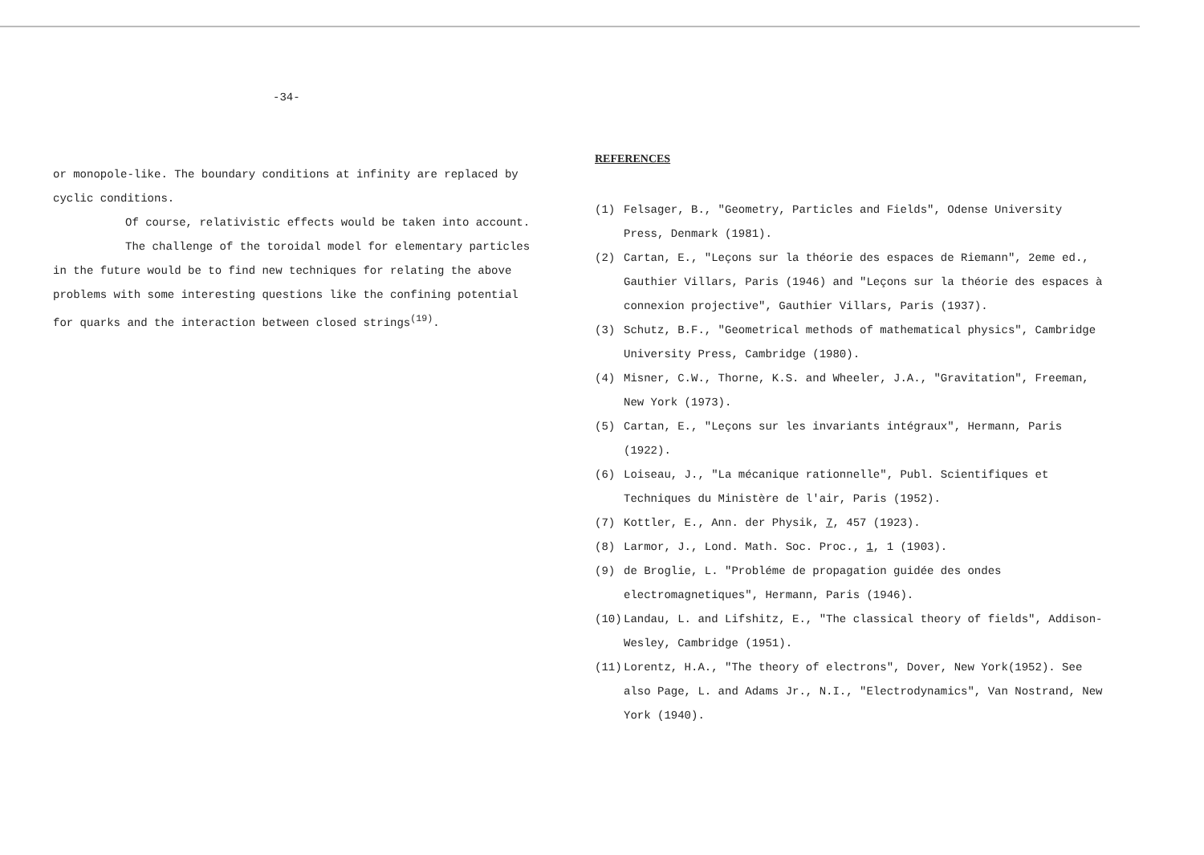-34-
or monopole-like. The boundary conditions at infinity are replaced by cyclic conditions.
Of course, relativistic effects would be taken into account.
The challenge of the toroidal model for elementary particles in the future would be to find new techniques for relating the above problems with some interesting questions like the confining potential for quarks and the interaction between closed strings<sup>(19)</sup>.
REFERENCES
(1) Felsager, B., "Geometry, Particles and Fields", Odense University Press, Denmark (1981).
(2) Cartan, E., "Leçons sur la théorie des espaces de Riemann", 2eme ed., Gauthier Villars, Paris (1946) and "Leçons sur la théorie des espaces à connexion projective", Gauthier Villars, Paris (1937).
(3) Schutz, B.F., "Geometrical methods of mathematical physics", Cambridge University Press, Cambridge (1980).
(4) Misner, C.W., Thorne, K.S. and Wheeler, J.A., "Gravitation", Freeman, New York (1973).
(5) Cartan, E., "Leçons sur les invariants intégraux", Hermann, Paris (1922).
(6) Loiseau, J., "La mécanique rationnelle", Publ. Scientifiques et Techniques du Ministère de l'air, Paris (1952).
(7) Kottler, E., Ann. der Physik, 7, 457 (1923).
(8) Larmor, J., Lond. Math. Soc. Proc., 1, 1 (1903).
(9) de Broglie, L. "Probléme de propagation guidée des ondes electromagnetiques", Hermann, Paris (1946).
(10) Landau, L. and Lifshitz, E., "The classical theory of fields", Addison-Wesley, Cambridge (1951).
(11) Lorentz, H.A., "The theory of electrons", Dover, New York(1952). See also Page, L. and Adams Jr., N.I., "Electrodynamics", Van Nostrand, New York (1940).